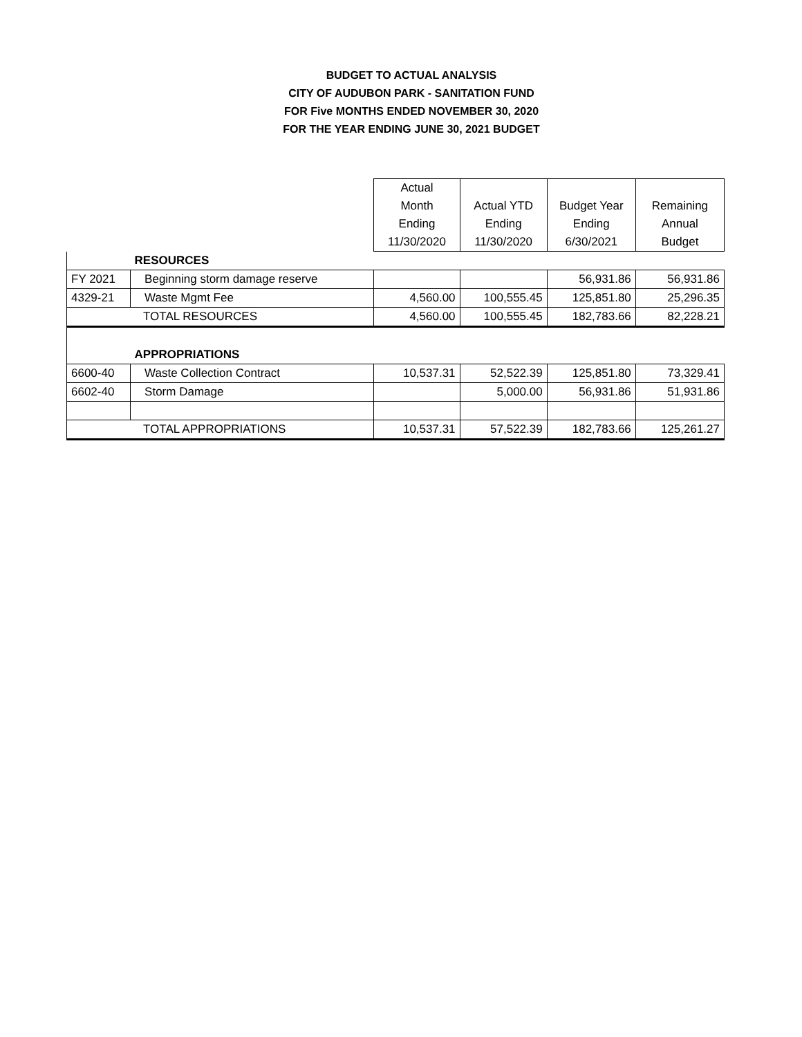BUDGET TO ACTUAL ANALYSIS
CITY OF AUDUBON PARK - SANITATION FUND
FOR Five MONTHS ENDED NOVEMBER 30, 2020
FOR THE YEAR ENDING JUNE 30, 2021 BUDGET
| | | Actual Month Ending 11/30/2020 | Actual YTD Ending 11/30/2020 | Budget Year Ending 6/30/2021 | Remaining Annual Budget |
| --- | --- | --- | --- | --- | --- |
| | RESOURCES | | | | |
| FY 2021 | Beginning storm damage reserve | | | 56,931.86 | 56,931.86 |
| 4329-21 | Waste Mgmt Fee | 4,560.00 | 100,555.45 | 125,851.80 | 25,296.35 |
| TOTAL RESOURCES | | 4,560.00 | 100,555.45 | 182,783.66 | 82,228.21 |
| | APPROPRIATIONS | | | | |
| 6600-40 | Waste Collection Contract | 10,537.31 | 52,522.39 | 125,851.80 | 73,329.41 |
| 6602-40 | Storm Damage | | 5,000.00 | 56,931.86 | 51,931.86 |
| TOTAL APPROPRIATIONS | | 10,537.31 | 57,522.39 | 182,783.66 | 125,261.27 |